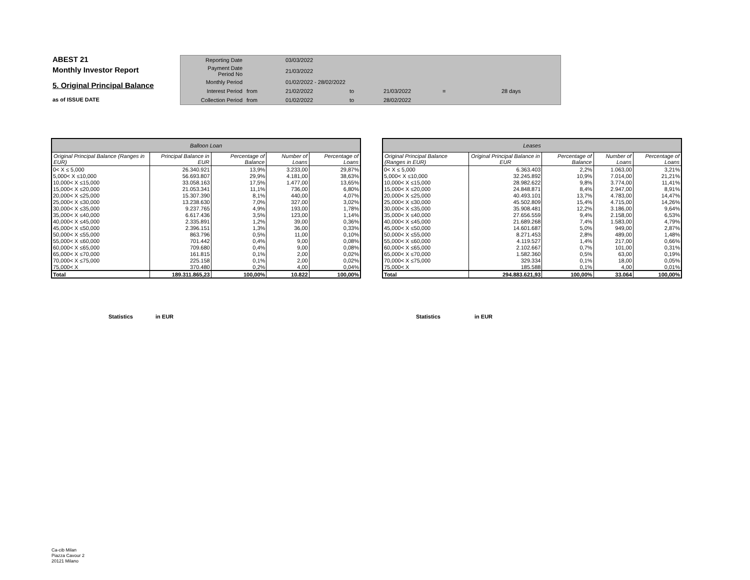ABEST 21
Monthly Investor Report
5. Original Principal Balance
as of ISSUE DATE
| Reporting Date | | 03/03/2022 | | | | |
| Payment Date Period No | | 21/03/2022 | | | | |
| Monthly Period | | 01/02/2022 - 28/02/2022 | | | | |
| Interest Period | from | 21/02/2022 | to | 21/03/2022 | = | 28 days |
| Collection Period | from | 01/02/2022 | to | 28/02/2022 | | |
| Balloon Loan | | | | |
| --- | --- | --- | --- | --- |
| Original Principal Balance (Ranges in EUR) | Principal Balance in EUR | Percentage of Balance | Number of Loans | Percentage of Loans |
| 0< X ≤ 5,000 | 26.340.921 | 13,9% | 3.233,00 | 29,87% |
| 5,000< X ≤10,000 | 56.693.807 | 29,9% | 4.181,00 | 38,63% |
| 10,000< X ≤15,000 | 33.058.163 | 17,5% | 1.477,00 | 13,65% |
| 15,000< X ≤20,000 | 21.053.341 | 11,1% | 736,00 | 6,80% |
| 20,000< X ≤25,000 | 15.307.390 | 8,1% | 440,00 | 4,07% |
| 25,000< X ≤30,000 | 13.238.630 | 7,0% | 327,00 | 3,02% |
| 30,000< X ≤35,000 | 9.237.765 | 4,9% | 193,00 | 1,78% |
| 35,000< X ≤40,000 | 6.617.436 | 3,5% | 123,00 | 1,14% |
| 40,000< X ≤45,000 | 2.335.891 | 1,2% | 39,00 | 0,36% |
| 45,000< X ≤50,000 | 2.396.151 | 1,3% | 36,00 | 0,33% |
| 50,000< X ≤55,000 | 863.796 | 0,5% | 11,00 | 0,10% |
| 55,000< X ≤60,000 | 701.442 | 0,4% | 9,00 | 0,08% |
| 60,000< X ≤65,000 | 709.680 | 0,4% | 9,00 | 0,08% |
| 65,000< X ≤70,000 | 161.815 | 0,1% | 2,00 | 0,02% |
| 70,000< X ≤75,000 | 225.158 | 0,1% | 2,00 | 0,02% |
| 75,000< X | 370.480 | 0,2% | 4,00 | 0,04% |
| Total | 189.311.865,23 | 100,00% | 10.822 | 100,00% |
| Leases | | | | |
| --- | --- | --- | --- | --- |
| Original Principal Balance (Ranges in EUR) | Original Principal Balance in EUR | Percentage of Balance | Number of Loans | Percentage of Loans |
| 0< X ≤ 5,000 | 6.363.403 | 2,2% | 1.063,00 | 3,21% |
| 5,000< X ≤10,000 | 32.245.892 | 10,9% | 7.014,00 | 21,21% |
| 10,000< X ≤15,000 | 28.982.622 | 9,8% | 3.774,00 | 11,41% |
| 15,000< X ≤20,000 | 24.848.871 | 8,4% | 2.947,00 | 8,91% |
| 20,000< X ≤25,000 | 40.493.101 | 13,7% | 4.783,00 | 14,47% |
| 25,000< X ≤30,000 | 45.502.809 | 15,4% | 4.715,00 | 14,26% |
| 30,000< X ≤35,000 | 35.908.481 | 12,2% | 3.186,00 | 9,64% |
| 35,000< X ≤40,000 | 27.656.559 | 9,4% | 2.158,00 | 6,53% |
| 40,000< X ≤45,000 | 21.689.268 | 7,4% | 1.583,00 | 4,79% |
| 45,000< X ≤50,000 | 14.601.687 | 5,0% | 949,00 | 2,87% |
| 50,000< X ≤55,000 | 8.271.453 | 2,8% | 489,00 | 1,48% |
| 55,000< X ≤60,000 | 4.119.527 | 1,4% | 217,00 | 0,66% |
| 60,000< X ≤65,000 | 2.102.667 | 0,7% | 101,00 | 0,31% |
| 65,000< X ≤70,000 | 1.582.360 | 0,5% | 63,00 | 0,19% |
| 70,000< X ≤75,000 | 329.334 | 0,1% | 18,00 | 0,05% |
| 75,000< X | 185.588 | 0,1% | 4,00 | 0,01% |
| Total | 294.883.621,93 | 100,00% | 33.064 | 100,00% |
Statistics in EUR Statistics in EUR
Ca-cib Milan
Piazza Cavour 2
20121 Milano